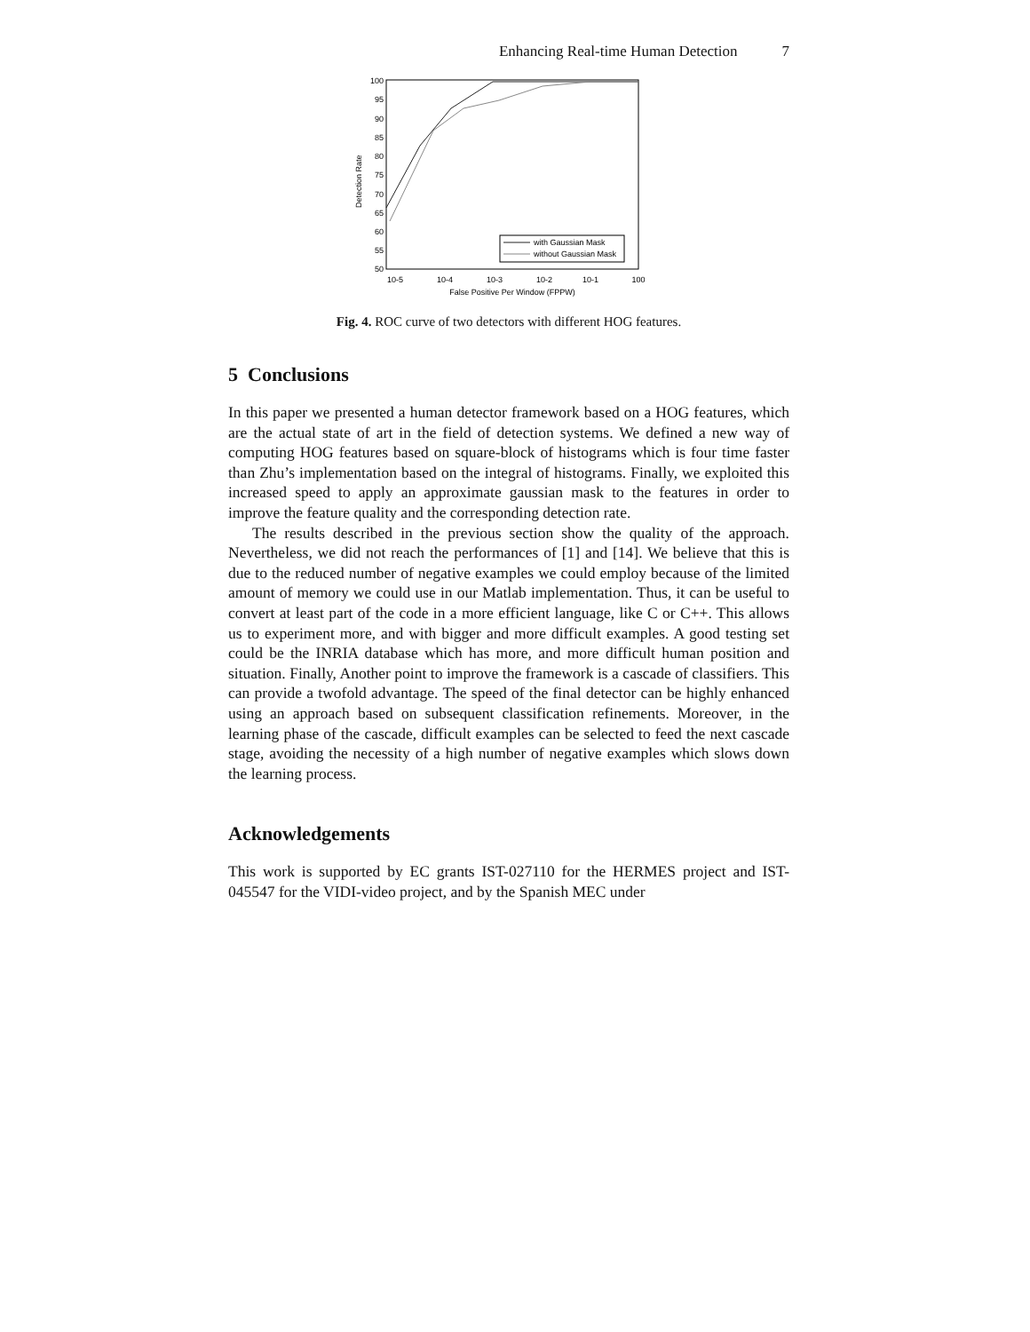Enhancing Real-time Human Detection 7
Detection Rate
100
95
90
85
80
75
70
65
60
55
50
10-5
10-4
10-3
10-2
10-1
100
False Positive Per Window (FPPW)
with Gaussian Mask
without Gaussian Mask
Fig. 4. ROC curve of two detectors with different HOG features.
5 Conclusions
In this paper we presented a human detector framework based on a HOG features, which are the actual state of art in the field of detection systems. We defined a new way of computing HOG features based on square-block of histograms which is four time faster than Zhu’s implementation based on the integral of histograms. Finally, we exploited this increased speed to apply an approximate gaussian mask to the features in order to improve the feature quality and the corresponding detection rate.
The results described in the previous section show the quality of the approach. Nevertheless, we did not reach the performances of [1] and [14]. We believe that this is due to the reduced number of negative examples we could employ because of the limited amount of memory we could use in our Matlab implementation. Thus, it can be useful to convert at least part of the code in a more efficient language, like C or C++. This allows us to experiment more, and with bigger and more difficult examples. A good testing set could be the INRIA database which has more, and more difficult human position and situation. Finally, Another point to improve the framework is a cascade of classifiers. This can provide a twofold advantage. The speed of the final detector can be highly enhanced using an approach based on subsequent classification refinements. Moreover, in the learning phase of the cascade, difficult examples can be selected to feed the next cascade stage, avoiding the necessity of a high number of negative examples which slows down the learning process.
Acknowledgements
This work is supported by EC grants IST-027110 for the HERMES project and IST-045547 for the VIDI-video project, and by the Spanish MEC under